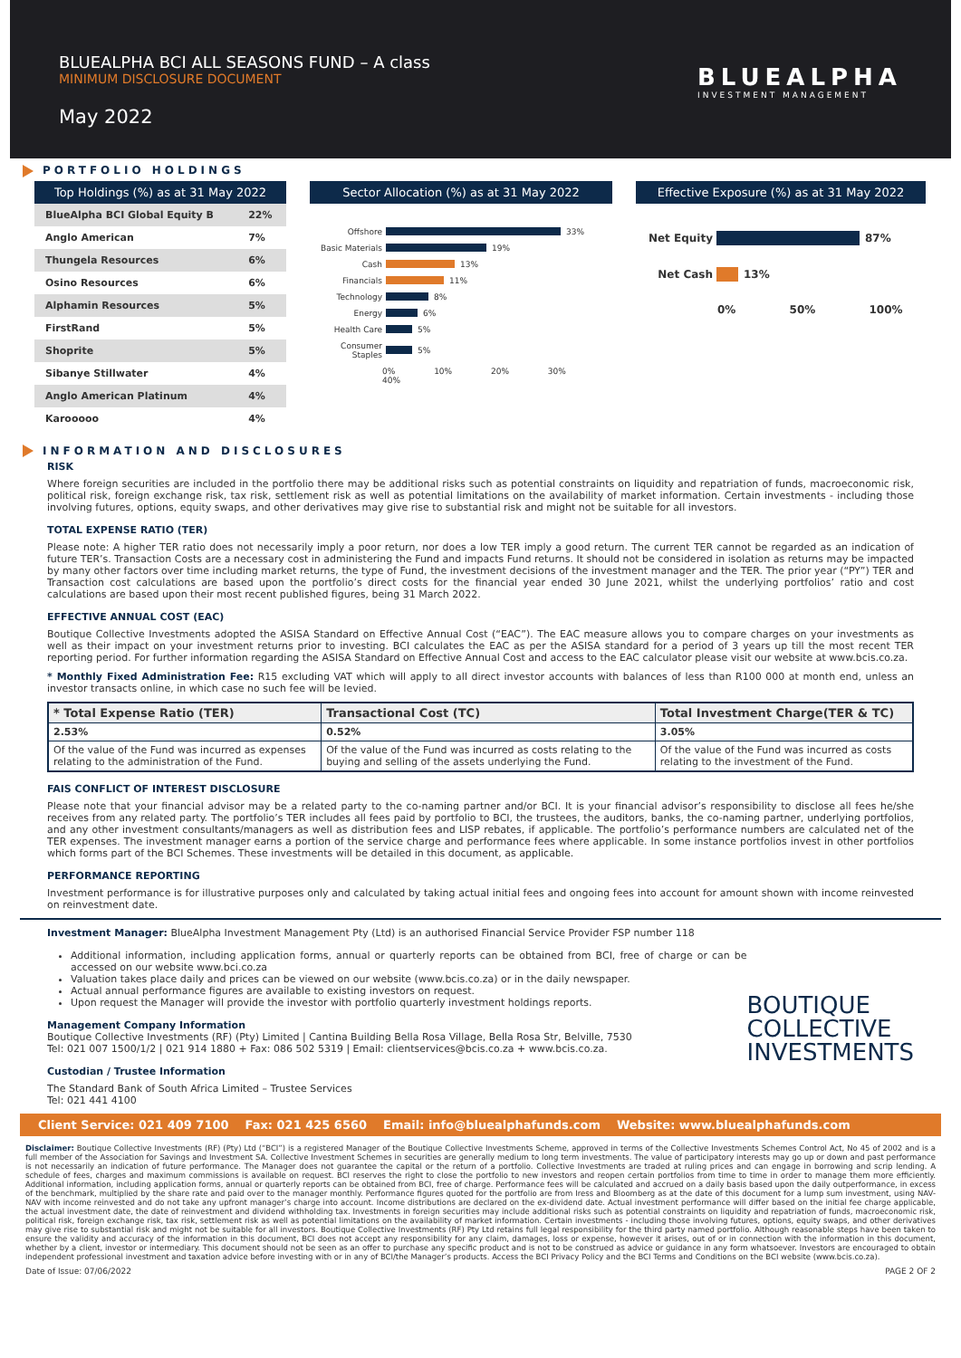BLUEALPHA BCI ALL SEASONS FUND – A class
MINIMUM DISCLOSURE DOCUMENT
May 2022
BLUEALPHA
INVESTMENT MANAGEMENT
PORTFOLIO HOLDINGS
Top Holdings (%) as at 31 May 2022
| BlueAlpha BCI Global Equity B | 22% |
| Anglo American | 7% |
| Thungela Resources | 6% |
| Osino Resources | 6% |
| Alphamin Resources | 5% |
| FirstRand | 5% |
| Shoprite | 5% |
| Sibanye Stillwater | 4% |
| Anglo American Platinum | 4% |
| Karooooo | 4% |
Sector Allocation (%) as at 31 May 2022
Offshore 33%
Basic Materials 19%
Cash 13%
Financials 11%
Technology 8%
Energy 6%
Health Care 5%
Consumer Staples 5%
0% 10% 20% 30% 40%
Effective Exposure (%) as at 31 May 2022
Net Equity 87%
Net Cash 13%
0% 50% 100%
INFORMATION AND DISCLOSURES
RISK
Where foreign securities are included in the portfolio there may be additional risks such as potential constraints on liquidity and repatriation of funds, macroeconomic risk, political risk, foreign exchange risk, tax risk, settlement risk as well as potential limitations on the availability of market information. Certain investments - including those involving futures, options, equity swaps, and other derivatives may give rise to substantial risk and might not be suitable for all investors.
TOTAL EXPENSE RATIO (TER)
Please note: A higher TER ratio does not necessarily imply a poor return, nor does a low TER imply a good return. The current TER cannot be regarded as an indication of future TER’s. Transaction Costs are a necessary cost in administering the Fund and impacts Fund returns. It should not be considered in isolation as returns may be impacted by many other factors over time including market returns, the type of Fund, the investment decisions of the investment manager and the TER. The prior year (“PY”) TER and Transaction cost calculations are based upon the portfolio’s direct costs for the financial year ended 30 June 2021, whilst the underlying portfolios’ ratio and cost calculations are based upon their most recent published figures, being 31 March 2022.
EFFECTIVE ANNUAL COST (EAC)
Boutique Collective Investments adopted the ASISA Standard on Effective Annual Cost (“EAC”). The EAC measure allows you to compare charges on your investments as well as their impact on your investment returns prior to investing. BCI calculates the EAC as per the ASISA standard for a period of 3 years up till the most recent TER reporting period. For further information regarding the ASISA Standard on Effective Annual Cost and access to the EAC calculator please visit our website at www.bcis.co.za.
* Monthly Fixed Administration Fee: R15 excluding VAT which will apply to all direct investor accounts with balances of less than R100 000 at month end, unless an investor transacts online, in which case no such fee will be levied.
| * Total Expense Ratio (TER) | Transactional Cost (TC) | Total Investment Charge(TER & TC) |
| --- | --- | --- |
| 2.53% | 0.52% | 3.05% |
| Of the value of the Fund was incurred as expenses relating to the administration of the Fund. | Of the value of the Fund was incurred as costs relating to the buying and selling of the assets underlying the Fund. | Of the value of the Fund was incurred as costs relating to the investment of the Fund. |
FAIS CONFLICT OF INTEREST DISCLOSURE
Please note that your financial advisor may be a related party to the co-naming partner and/or BCI. It is your financial advisor’s responsibility to disclose all fees he/she receives from any related party. The portfolio’s TER includes all fees paid by portfolio to BCI, the trustees, the auditors, banks, the co-naming partner, underlying portfolios, and any other investment consultants/managers as well as distribution fees and LISP rebates, if applicable. The portfolio’s performance numbers are calculated net of the TER expenses. The investment manager earns a portion of the service charge and performance fees where applicable. In some instance portfolios invest in other portfolios which forms part of the BCI Schemes. These investments will be detailed in this document, as applicable.
PERFORMANCE REPORTING
Investment performance is for illustrative purposes only and calculated by taking actual initial fees and ongoing fees into account for amount shown with income reinvested on reinvestment date.
Investment Manager: BlueAlpha Investment Management Pty (Ltd) is an authorised Financial Service Provider FSP number 118
Additional information, including application forms, annual or quarterly reports can be obtained from BCI, free of charge or can be accessed on our website www.bci.co.za
Valuation takes place daily and prices can be viewed on our website (www.bcis.co.za) or in the daily newspaper.
Actual annual performance figures are available to existing investors on request.
Upon request the Manager will provide the investor with portfolio quarterly investment holdings reports.
Management Company Information
Boutique Collective Investments (RF) (Pty) Limited | Cantina Building Bella Rosa Village, Bella Rosa Str, Belville, 7530
Tel: 021 007 1500/1/2 | 021 914 1880 + Fax: 086 502 5319 | Email: clientservices@bcis.co.za + www.bcis.co.za.
Custodian / Trustee Information
The Standard Bank of South Africa Limited – Trustee Services
Tel: 021 441 4100
BOUTIQUE
COLLECTIVE
INVESTMENTS
Client Service: 021 409 7100 Fax: 021 425 6560 Email: info@bluealphafunds.com Website: www.bluealphafunds.com
Disclaimer: Boutique Collective Investments (RF) (Pty) Ltd (“BCI”) is a registered Manager of the Boutique Collective Investments Scheme, approved in terms of the Collective Investments Schemes Control Act, No 45 of 2002 and is a full member of the Association for Savings and Investment SA. Collective Investment Schemes in securities are generally medium to long term investments. The value of participatory interests may go up or down and past performance is not necessarily an indication of future performance. The Manager does not guarantee the capital or the return of a portfolio. Collective Investments are traded at ruling prices and can engage in borrowing and scrip lending. A schedule of fees, charges and maximum commissions is available on request. BCI reserves the right to close the portfolio to new investors and reopen certain portfolios from time to time in order to manage them more efficiently. Additional information, including application forms, annual or quarterly reports can be obtained from BCI, free of charge. Performance fees will be calculated and accrued on a daily basis based upon the daily outperformance, in excess of the benchmark, multiplied by the share rate and paid over to the manager monthly. Performance figures quoted for the portfolio are from Iress and Bloomberg as at the date of this document for a lump sum investment, using NAV-NAV with income reinvested and do not take any upfront manager’s charge into account. Income distributions are declared on the ex-dividend date. Actual investment performance will differ based on the initial fee charge applicable, the actual investment date, the date of reinvestment and dividend withholding tax. Investments in foreign securities may include additional risks such as potential constraints on liquidity and repatriation of funds, macroeconomic risk, political risk, foreign exchange risk, tax risk, settlement risk as well as potential limitations on the availability of market information. Certain investments - including those involving futures, options, equity swaps, and other derivatives may give rise to substantial risk and might not be suitable for all investors. Boutique Collective Investments (RF) Pty Ltd retains full legal responsibility for the third party named portfolio. Although reasonable steps have been taken to ensure the validity and accuracy of the information in this document, BCI does not accept any responsibility for any claim, damages, loss or expense, however it arises, out of or in connection with the information in this document, whether by a client, investor or intermediary. This document should not be seen as an offer to purchase any specific product and is not to be construed as advice or guidance in any form whatsoever. Investors are encouraged to obtain independent professional investment and taxation advice before investing with or in any of BCI/the Manager’s products. Access the BCI Privacy Policy and the BCI Terms and Conditions on the BCI website (www.bcis.co.za).
Date of Issue: 07/06/2022 PAGE 2 OF 2